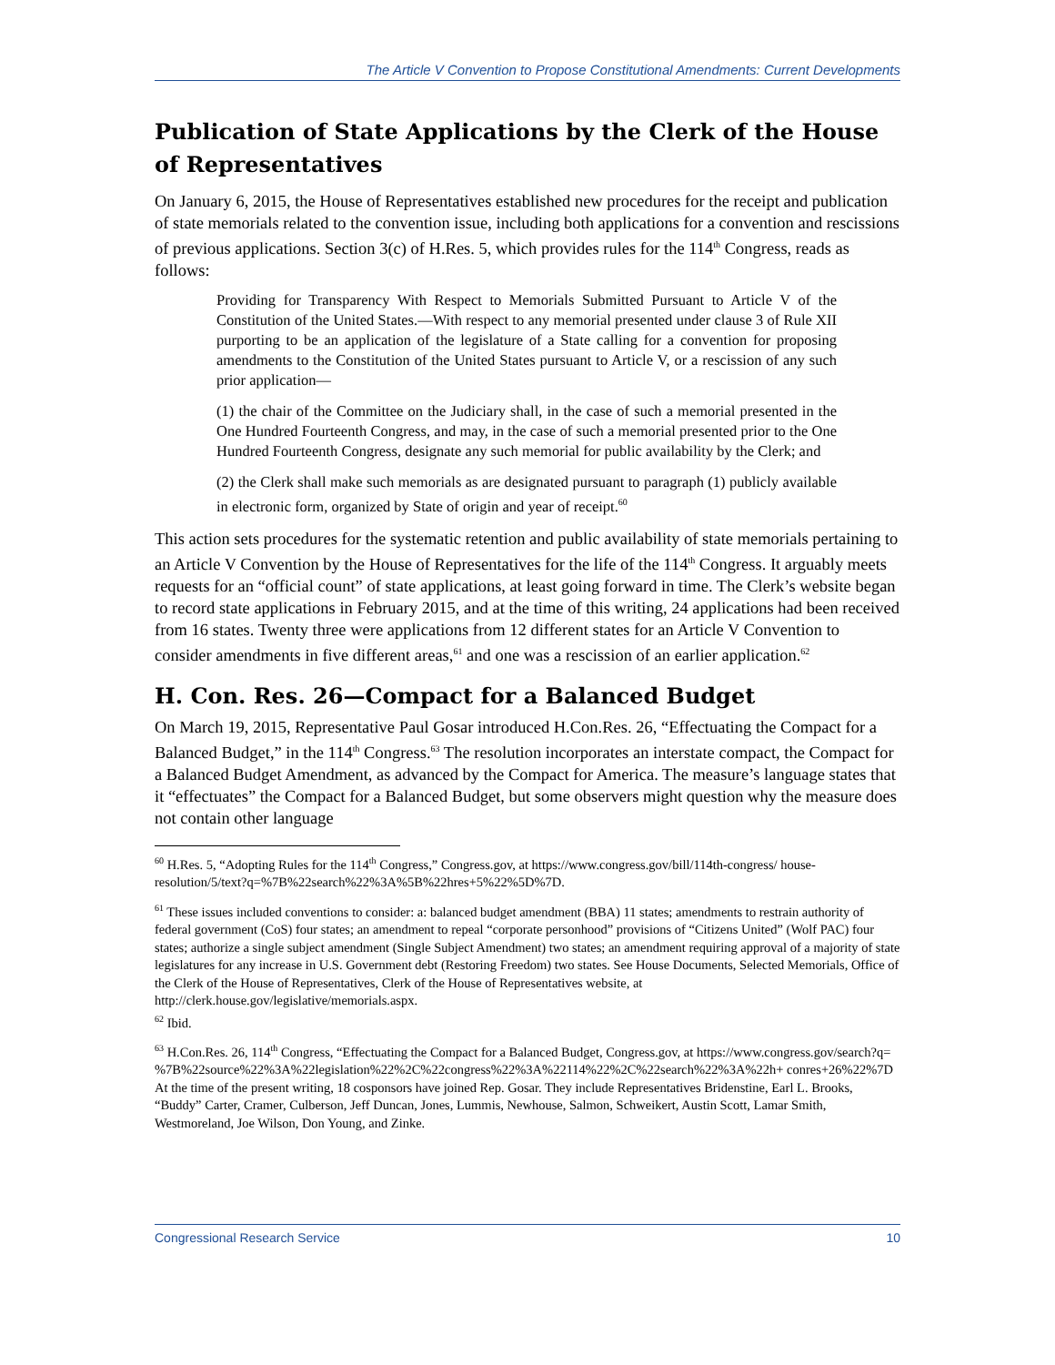The Article V Convention to Propose Constitutional Amendments: Current Developments
Publication of State Applications by the Clerk of the House of Representatives
On January 6, 2015, the House of Representatives established new procedures for the receipt and publication of state memorials related to the convention issue, including both applications for a convention and rescissions of previous applications. Section 3(c) of H.Res. 5, which provides rules for the 114<sup>th</sup> Congress, reads as follows:
Providing for Transparency With Respect to Memorials Submitted Pursuant to Article V of the Constitution of the United States.—With respect to any memorial presented under clause 3 of Rule XII purporting to be an application of the legislature of a State calling for a convention for proposing amendments to the Constitution of the United States pursuant to Article V, or a rescission of any such prior application—
(1) the chair of the Committee on the Judiciary shall, in the case of such a memorial presented in the One Hundred Fourteenth Congress, and may, in the case of such a memorial presented prior to the One Hundred Fourteenth Congress, designate any such memorial for public availability by the Clerk; and
(2) the Clerk shall make such memorials as are designated pursuant to paragraph (1) publicly available in electronic form, organized by State of origin and year of receipt.<sup>60</sup>
This action sets procedures for the systematic retention and public availability of state memorials pertaining to an Article V Convention by the House of Representatives for the life of the 114<sup>th</sup> Congress. It arguably meets requests for an “official count” of state applications, at least going forward in time. The Clerk’s website began to record state applications in February 2015, and at the time of this writing, 24 applications had been received from 16 states. Twenty three were applications from 12 different states for an Article V Convention to consider amendments in five different areas,<sup>61</sup> and one was a rescission of an earlier application.<sup>62</sup>
H. Con. Res. 26—Compact for a Balanced Budget
On March 19, 2015, Representative Paul Gosar introduced H.Con.Res. 26, “Effectuating the Compact for a Balanced Budget,” in the 114<sup>th</sup> Congress.<sup>63</sup> The resolution incorporates an interstate compact, the Compact for a Balanced Budget Amendment, as advanced by the Compact for America. The measure’s language states that it “effectuates” the Compact for a Balanced Budget, but some observers might question why the measure does not contain other language
<sup>60</sup> H.Res. 5, “Adopting Rules for the 114<sup>th</sup> Congress,” Congress.gov, at https://www.congress.gov/bill/114th-congress/ house-resolution/5/text?q=%7B%22search%22%3A%5B%22hres+5%22%5D%7D.
<sup>61</sup> These issues included conventions to consider: a: balanced budget amendment (BBA) 11 states; amendments to restrain authority of federal government (CoS) four states; an amendment to repeal “corporate personhood” provisions of “Citizens United” (Wolf PAC) four states; authorize a single subject amendment (Single Subject Amendment) two states; an amendment requiring approval of a majority of state legislatures for any increase in U.S. Government debt (Restoring Freedom) two states. See House Documents, Selected Memorials, Office of the Clerk of the House of Representatives, Clerk of the House of Representatives website, at http://clerk.house.gov/legislative/memorials.aspx.
<sup>62</sup> Ibid.
<sup>63</sup> H.Con.Res. 26, 114<sup>th</sup> Congress, “Effectuating the Compact for a Balanced Budget, Congress.gov, at https://www.congress.gov/search?q= %7B%22source%22%3A%22legislation%22%2C%22congress%22%3A%22114%22%2C%22search%22%3A%22h+ conres+26%22%7D At the time of the present writing, 18 cosponsors have joined Rep. Gosar. They include Representatives Bridenstine, Earl L. Brooks, “Buddy” Carter, Cramer, Culberson, Jeff Duncan, Jones, Lummis, Newhouse, Salmon, Schweikert, Austin Scott, Lamar Smith, Westmoreland, Joe Wilson, Don Young, and Zinke.
Congressional Research Service 10